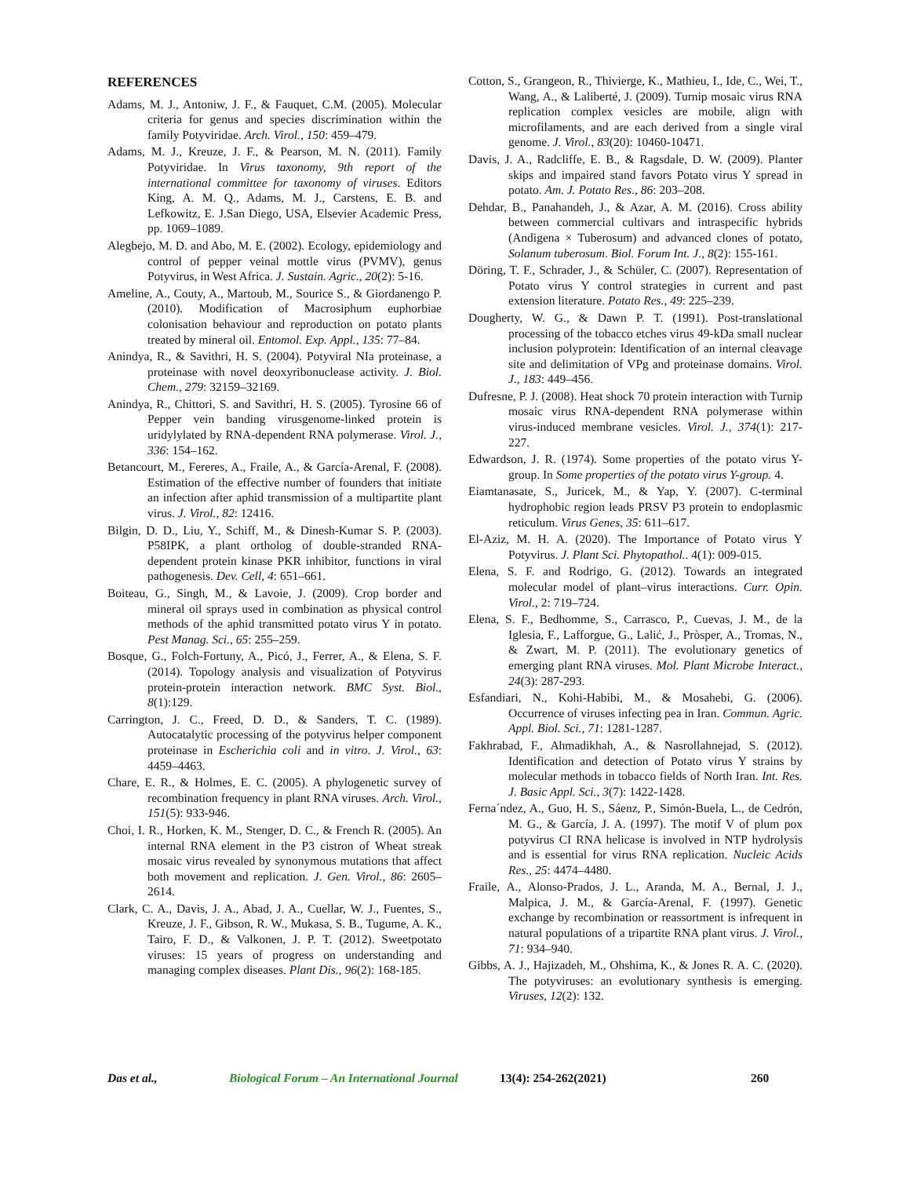REFERENCES
Adams, M. J., Antoniw, J. F., & Fauquet, C.M. (2005). Molecular criteria for genus and species discrimination within the family Potyviridae. Arch. Virol., 150: 459–479.
Adams, M. J., Kreuze, J. F., & Pearson, M. N. (2011). Family Potyviridae. In Virus taxonomy, 9th report of the international committee for taxonomy of viruses. Editors King, A. M. Q., Adams, M. J., Carstens, E. B. and Lefkowitz, E. J.San Diego, USA, Elsevier Academic Press, pp. 1069–1089.
Alegbejo, M. D. and Abo, M. E. (2002). Ecology, epidemiology and control of pepper veinal mottle virus (PVMV), genus Potyvirus, in West Africa. J. Sustain. Agric., 20(2): 5-16.
Ameline, A., Couty, A., Martoub, M., Sourice S., & Giordanengo P. (2010). Modification of Macrosiphum euphorbiae colonisation behaviour and reproduction on potato plants treated by mineral oil. Entomol. Exp. Appl., 135: 77–84.
Anindya, R., & Savithri, H. S. (2004). Potyviral NIa proteinase, a proteinase with novel deoxyribonuclease activity. J. Biol. Chem., 279: 32159–32169.
Anindya, R., Chittori, S. and Savithri, H. S. (2005). Tyrosine 66 of Pepper vein banding virusgenome-linked protein is uridylylated by RNA-dependent RNA polymerase. Virol. J., 336: 154–162.
Betancourt, M., Fereres, A., Fraile, A., & García-Arenal, F. (2008). Estimation of the effective number of founders that initiate an infection after aphid transmission of a multipartite plant virus. J. Virol., 82: 12416.
Bilgin, D. D., Liu, Y., Schiff, M., & Dinesh-Kumar S. P. (2003). P58IPK, a plant ortholog of double-stranded RNA-dependent protein kinase PKR inhibitor, functions in viral pathogenesis. Dev. Cell, 4: 651–661.
Boiteau, G., Singh, M., & Lavoie, J. (2009). Crop border and mineral oil sprays used in combination as physical control methods of the aphid transmitted potato virus Y in potato. Pest Manag. Sci., 65: 255–259.
Bosque, G., Folch-Fortuny, A., Picó, J., Ferrer, A., & Elena, S. F. (2014). Topology analysis and visualization of Potyvirus protein-protein interaction network. BMC Syst. Biol., 8(1):129.
Carrington, J. C., Freed, D. D., & Sanders, T. C. (1989). Autocatalytic processing of the potyvirus helper component proteinase in Escherichia coli and in vitro. J. Virol., 63: 4459–4463.
Chare, E. R., & Holmes, E. C. (2005). A phylogenetic survey of recombination frequency in plant RNA viruses. Arch. Virol., 151(5): 933-946.
Choi, I. R., Horken, K. M., Stenger, D. C., & French R. (2005). An internal RNA element in the P3 cistron of Wheat streak mosaic virus revealed by synonymous mutations that affect both movement and replication. J. Gen. Virol., 86: 2605–2614.
Clark, C. A., Davis, J. A., Abad, J. A., Cuellar, W. J., Fuentes, S., Kreuze, J. F., Gibson, R. W., Mukasa, S. B., Tugume, A. K., Tairo, F. D., & Valkonen, J. P. T. (2012). Sweetpotato viruses: 15 years of progress on understanding and managing complex diseases. Plant Dis., 96(2): 168-185.
Cotton, S., Grangeon, R., Thivierge, K., Mathieu, I., Ide, C., Wei, T., Wang, A., & Laliberté, J. (2009). Turnip mosaic virus RNA replication complex vesicles are mobile, align with microfilaments, and are each derived from a single viral genome. J. Virol., 83(20): 10460-10471.
Davis, J. A., Radcliffe, E. B., & Ragsdale, D. W. (2009). Planter skips and impaired stand favors Potato virus Y spread in potato. Am. J. Potato Res., 86: 203–208.
Dehdar, B., Panahandeh, J., & Azar, A. M. (2016). Cross ability between commercial cultivars and intraspecific hybrids (Andigena × Tuberosum) and advanced clones of potato, Solanum tuberosum. Biol. Forum Int. J., 8(2): 155-161.
Döring, T. F., Schrader, J., & Schüler, C. (2007). Representation of Potato virus Y control strategies in current and past extension literature. Potato Res., 49: 225–239.
Dougherty, W. G., & Dawn P. T. (1991). Post-translational processing of the tobacco etches virus 49-kDa small nuclear inclusion polyprotein: Identification of an internal cleavage site and delimitation of VPg and proteinase domains. Virol. J., 183: 449–456.
Dufresne, P. J. (2008). Heat shock 70 protein interaction with Turnip mosaic virus RNA-dependent RNA polymerase within virus-induced membrane vesicles. Virol. J., 374(1): 217-227.
Edwardson, J. R. (1974). Some properties of the potato virus Y-group. In Some properties of the potato virus Y-group. 4.
Eiamtanasate, S., Juricek, M., & Yap, Y. (2007). C-terminal hydrophobic region leads PRSV P3 protein to endoplasmic reticulum. Virus Genes, 35: 611–617.
El-Aziz, M. H. A. (2020). The Importance of Potato virus Y Potyvirus. J. Plant Sci. Phytopathol.. 4(1): 009-015.
Elena, S. F. and Rodrigo, G. (2012). Towards an integrated molecular model of plant–virus interactions. Curr. Opin. Virol., 2: 719–724.
Elena, S. F., Bedhomme, S., Carrasco, P., Cuevas, J. M., de la Iglesia, F., Lafforgue, G., Lalić, J., Pròsper, A., Tromas, N., & Zwart, M. P. (2011). The evolutionary genetics of emerging plant RNA viruses. Mol. Plant Microbe Interact., 24(3): 287-293.
Esfandiari, N., Kohi-Habibi, M., & Mosahebi, G. (2006). Occurrence of viruses infecting pea in Iran. Commun. Agric. Appl. Biol. Sci., 71: 1281-1287.
Fakhrabad, F., Ahmadikhah, A., & Nasrollahnejad, S. (2012). Identification and detection of Potato virus Y strains by molecular methods in tobacco fields of North Iran. Int. Res. J. Basic Appl. Sci., 3(7): 1422-1428.
Ferna´ndez, A., Guo, H. S., Sáenz, P., Simón-Buela, L., de Cedrón, M. G., & García, J. A. (1997). The motif V of plum pox potyvirus CI RNA helicase is involved in NTP hydrolysis and is essential for virus RNA replication. Nucleic Acids Res., 25: 4474–4480.
Fraile, A., Alonso-Prados, J. L., Aranda, M. A., Bernal, J. J., Malpica, J. M., & García-Arenal, F. (1997). Genetic exchange by recombination or reassortment is infrequent in natural populations of a tripartite RNA plant virus. J. Virol., 71: 934–940.
Gibbs, A. J., Hajizadeh, M., Ohshima, K., & Jones R. A. C. (2020). The potyviruses: an evolutionary synthesis is emerging. Viruses, 12(2): 132.
Das et al., Biological Forum – An International Journal 13(4): 254-262(2021) 260